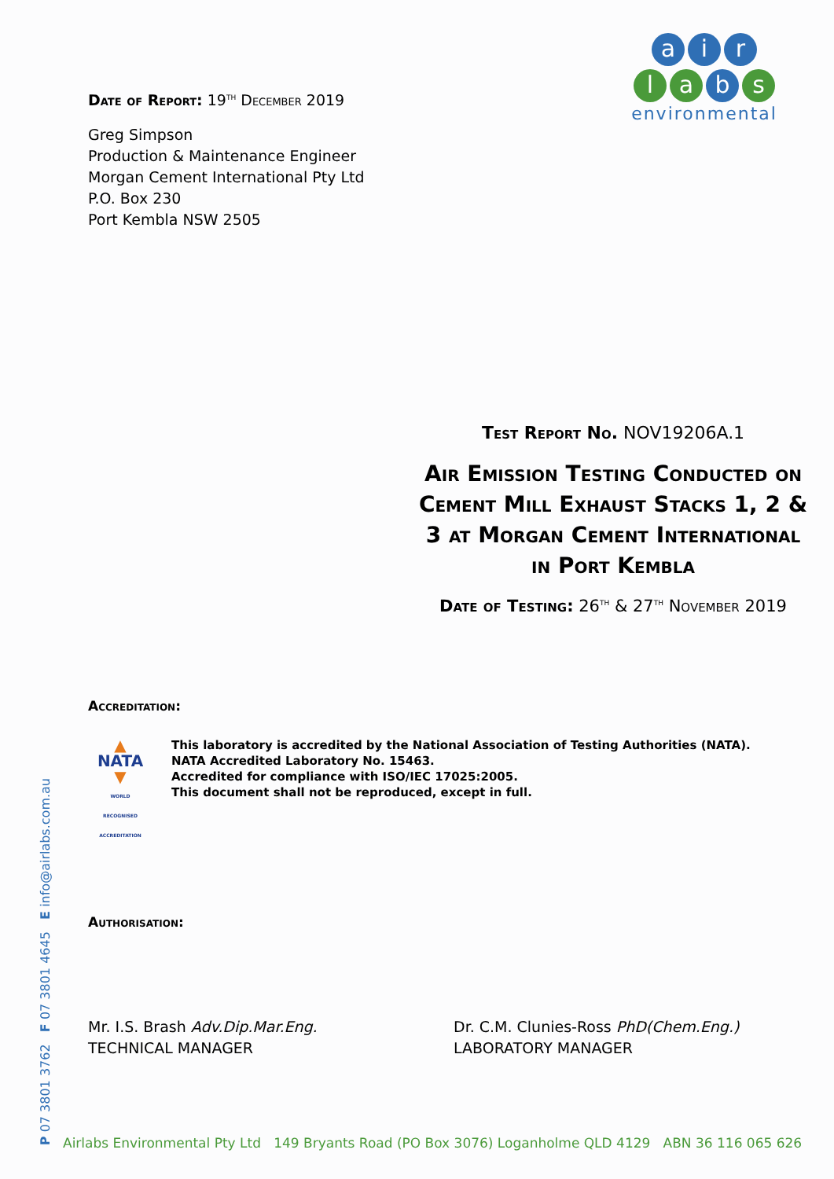Date of Report: 19<sup>TH</sup> December 2019
Greg Simpson
Production & Maintenance Engineer
Morgan Cement International Pty Ltd
P.O. Box 230
Port Kembla NSW 2505
ai r
la b s
environmental
Test Report No. NOV19206A.1
Air Emission Testing Conducted on Cement Mill Exhaust Stacks 1, 2 & 3 at Morgan Cement International in Port Kembla
Date of Testing: 26<sup>TH</sup> & 27<sup>TH</sup> November 2019
Accreditation:
▲
NATA
▼
WORLD RECOGNISED ACCREDITATION
This laboratory is accredited by the National Association of Testing Authorities (NATA).
NATA Accredited Laboratory No. 15463.
Accredited for compliance with ISO/IEC 17025:2005.
This document shall not be reproduced, except in full.
Authorisation:
Mr. I.S. Brash Adv.Dip.Mar.Eng.
TECHNICAL MANAGER
Dr. C.M. Clunies-Ross PhD(Chem.Eng.)
LABORATORY MANAGER
P 07 3801 3762 F 07 3801 4645 E info@airlabs.com.au
Airlabs Environmental Pty Ltd 149 Bryants Road (PO Box 3076) Loganholme QLD 4129 ABN 36 116 065 626